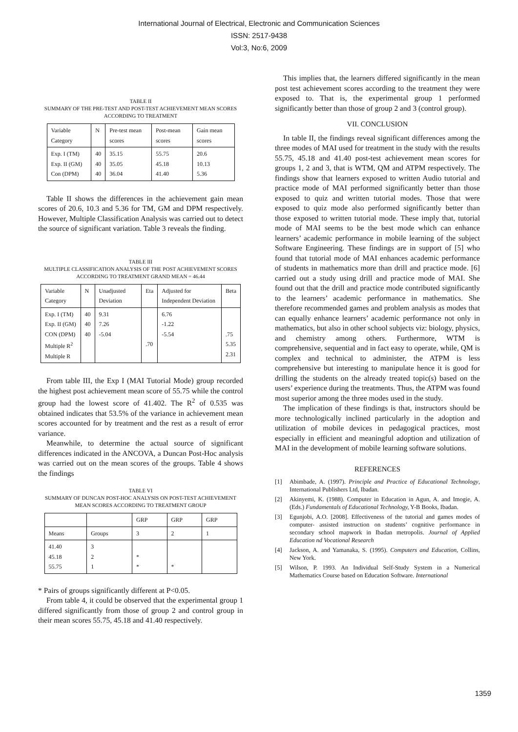International Journal of Electrical, Electronic and Communication Sciences
ISSN: 2517-9438
Vol:3, No:6, 2009
TABLE II
SUMMARY OF THE PRE-TEST AND POST-TEST ACHIEVEMENT MEAN SCORES ACCORDING TO TREATMENT
| Variable Category | N | Pre-test mean scores | Post-mean scores | Gain mean scores |
| --- | --- | --- | --- | --- |
| Exp. I (TM) Exp. II (GM) Con (DPM) | 40 40 40 | 35.15 35.05 36.04 | 55.75 45.18 41.40 | 20.6 10.13 5.36 |
Table II shows the differences in the achievement gain mean scores of 20.6, 10.3 and 5.36 for TM, GM and DPM respectively. However, Multiple Classification Analysis was carried out to detect the source of significant variation. Table 3 reveals the finding.
TABLE III
MULTIPLE CLASSIFICATION ANALYSIS OF THE POST ACHIEVEMENT SCORES ACCORDING TO TREATMENT GRAND MEAN = 46.44
| Variable Category | N | Unadjusted Deviation | Eta | Adjusted for Independent Deviation | Beta |
| --- | --- | --- | --- | --- | --- |
| Exp. I (TM) Exp. II (GM) CON (DPM) Multiple R<sup>2</sup> Multiple R | 40 40 40 | 9.31 7.26 -5.04 | .70 | 6.76 -1.22 -5.54 | .75 5.35 2.31 |
From table III, the Exp I (MAI Tutorial Mode) group recorded the highest post achievement mean score of 55.75 while the control group had the lowest score of 41.402. The R<sup>2</sup> of 0.535 was obtained indicates that 53.5% of the variance in achievement mean scores accounted for by treatment and the rest as a result of error variance.
Meanwhile, to determine the actual source of significant differences indicated in the ANCOVA, a Duncan Post-Hoc analysis was carried out on the mean scores of the groups. Table 4 shows the findings
TABLE VI
SUMMARY OF DUNCAN POST-HOC ANALYSIS ON POST-TEST ACHIEVEMENT MEAN SCORES ACCORDING TO TREATMENT GROUP
| | | GRP | GRP | GRP |
| Means | Groups | 3 | 2 | 1 |
| 41.40 45.18 55.75 | 3 2 1 | * * | * | |
* Pairs of groups significantly different at P<0.05.
From table 4, it could be observed that the experimental group 1 differed significantly from those of group 2 and control group in their mean scores 55.75, 45.18 and 41.40 respectively.
This implies that, the learners differed significantly in the mean post test achievement scores according to the treatment they were exposed to. That is, the experimental group 1 performed significantly better than those of group 2 and 3 (control group).
VII. CONCLUSION
In table II, the findings reveal significant differences among the three modes of MAI used for treatment in the study with the results 55.75, 45.18 and 41.40 post-test achievement mean scores for groups 1, 2 and 3, that is WTM, QM and ATPM respectively. The findings show that learners exposed to written Audio tutorial and practice mode of MAI performed significantly better than those exposed to quiz and written tutorial modes. Those that were exposed to quiz mode also performed significantly better than those exposed to written tutorial mode. These imply that, tutorial mode of MAI seems to be the best mode which can enhance learners’ academic performance in mobile learning of the subject Software Engineering. These findings are in support of [5] who found that tutorial mode of MAI enhances academic performance of students in mathematics more than drill and practice mode. [6] carried out a study using drill and practice mode of MAI. She found out that the drill and practice mode contributed significantly to the learners’ academic performance in mathematics. She therefore recommended games and problem analysis as modes that can equally enhance learners’ academic performance not only in mathematics, but also in other school subjects viz: biology, physics, and chemistry among others. Furthermore, WTM is comprehensive, sequential and in fact easy to operate, while, QM is complex and technical to administer, the ATPM is less comprehensive but interesting to manipulate hence it is good for drilling the students on the already treated topic(s) based on the users’ experience during the treatments. Thus, the ATPM was found most superior among the three modes used in the study.
The implication of these findings is that, instructors should be more technologically inclined particularly in the adoption and utilization of mobile devices in pedagogical practices, most especially in efficient and meaningful adoption and utilization of MAI in the development of mobile learning software solutions.
REFERENCES
[1] Abimbade, A. (1997). Principle and Practice of Educational Technology, International Publishers Ltd, Ibadan.
[2] Akinyemi, K. (1988). Computer in Education in Agun, A. and Imogie, A. (Eds.) Fundamentals of Educational Technology, Y-B Books, Ibadan.
[3] Egunjobi, A.O. [2008]. Effectiveness of the tutorial and games modes of computer- assisted instruction on students’ cognitive performance in secondary school mapwork in Ibadan metropolis. Journal of Applied Education nd Vocational Research
[4] Jackson, A. and Yamanaka, S. (1995). Computers and Education, Collins, New York.
[5] Wilson, P. 1993. An Individual Self-Study System in a Numerical Mathematics Course based on Education Software. International
1359